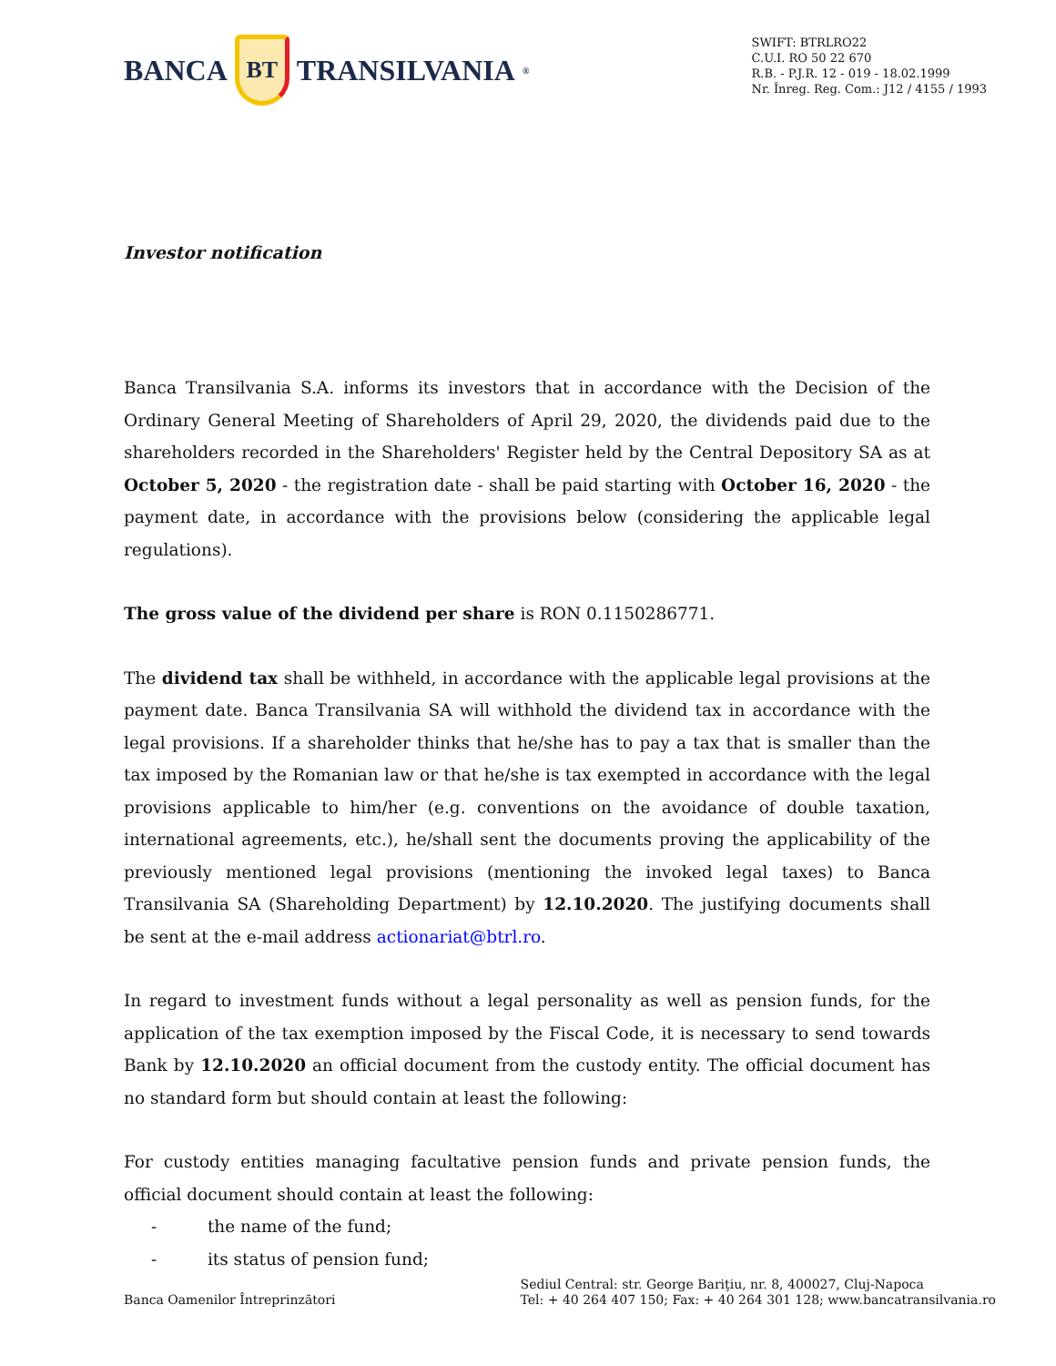BANCA
BT
TRANSILVANIA<sup>®</sup>
SWIFT: BTRLRO22
C.U.I. RO 50 22 670
R.B. - P.J.R. 12 - 019 - 18.02.1999
Nr. Înreg. Reg. Com.: J12 / 4155 / 1993
Investor notification
Banca Transilvania S.A. informs its investors that in accordance with the Decision of the Ordinary General Meeting of Shareholders of April 29, 2020, the dividends paid due to the shareholders recorded in the Shareholders' Register held by the Central Depository SA as at October 5, 2020 - the registration date - shall be paid starting with October 16, 2020 - the payment date, in accordance with the provisions below (considering the applicable legal regulations).
The gross value of the dividend per share is RON 0.1150286771.
The dividend tax shall be withheld, in accordance with the applicable legal provisions at the payment date. Banca Transilvania SA will withhold the dividend tax in accordance with the legal provisions. If a shareholder thinks that he/she has to pay a tax that is smaller than the tax imposed by the Romanian law or that he/she is tax exempted in accordance with the legal provisions applicable to him/her (e.g. conventions on the avoidance of double taxation, international agreements, etc.), he/shall sent the documents proving the applicability of the previously mentioned legal provisions (mentioning the invoked legal taxes) to Banca Transilvania SA (Shareholding Department) by 12.10.2020. The justifying documents shall be sent at the e-mail address actionariat@btrl.ro.
In regard to investment funds without a legal personality as well as pension funds, for the application of the tax exemption imposed by the Fiscal Code, it is necessary to send towards Bank by 12.10.2020 an official document from the custody entity. The official document has no standard form but should contain at least the following:
For custody entities managing facultative pension funds and private pension funds, the official document should contain at least the following:
- the name of the fund;
- its status of pension fund;
Banca Oamenilor Întreprinzători
Sediul Central: str. George Bariţiu, nr. 8, 400027, Cluj-Napoca
Tel: + 40 264 407 150; Fax: + 40 264 301 128; www.bancatransilvania.ro